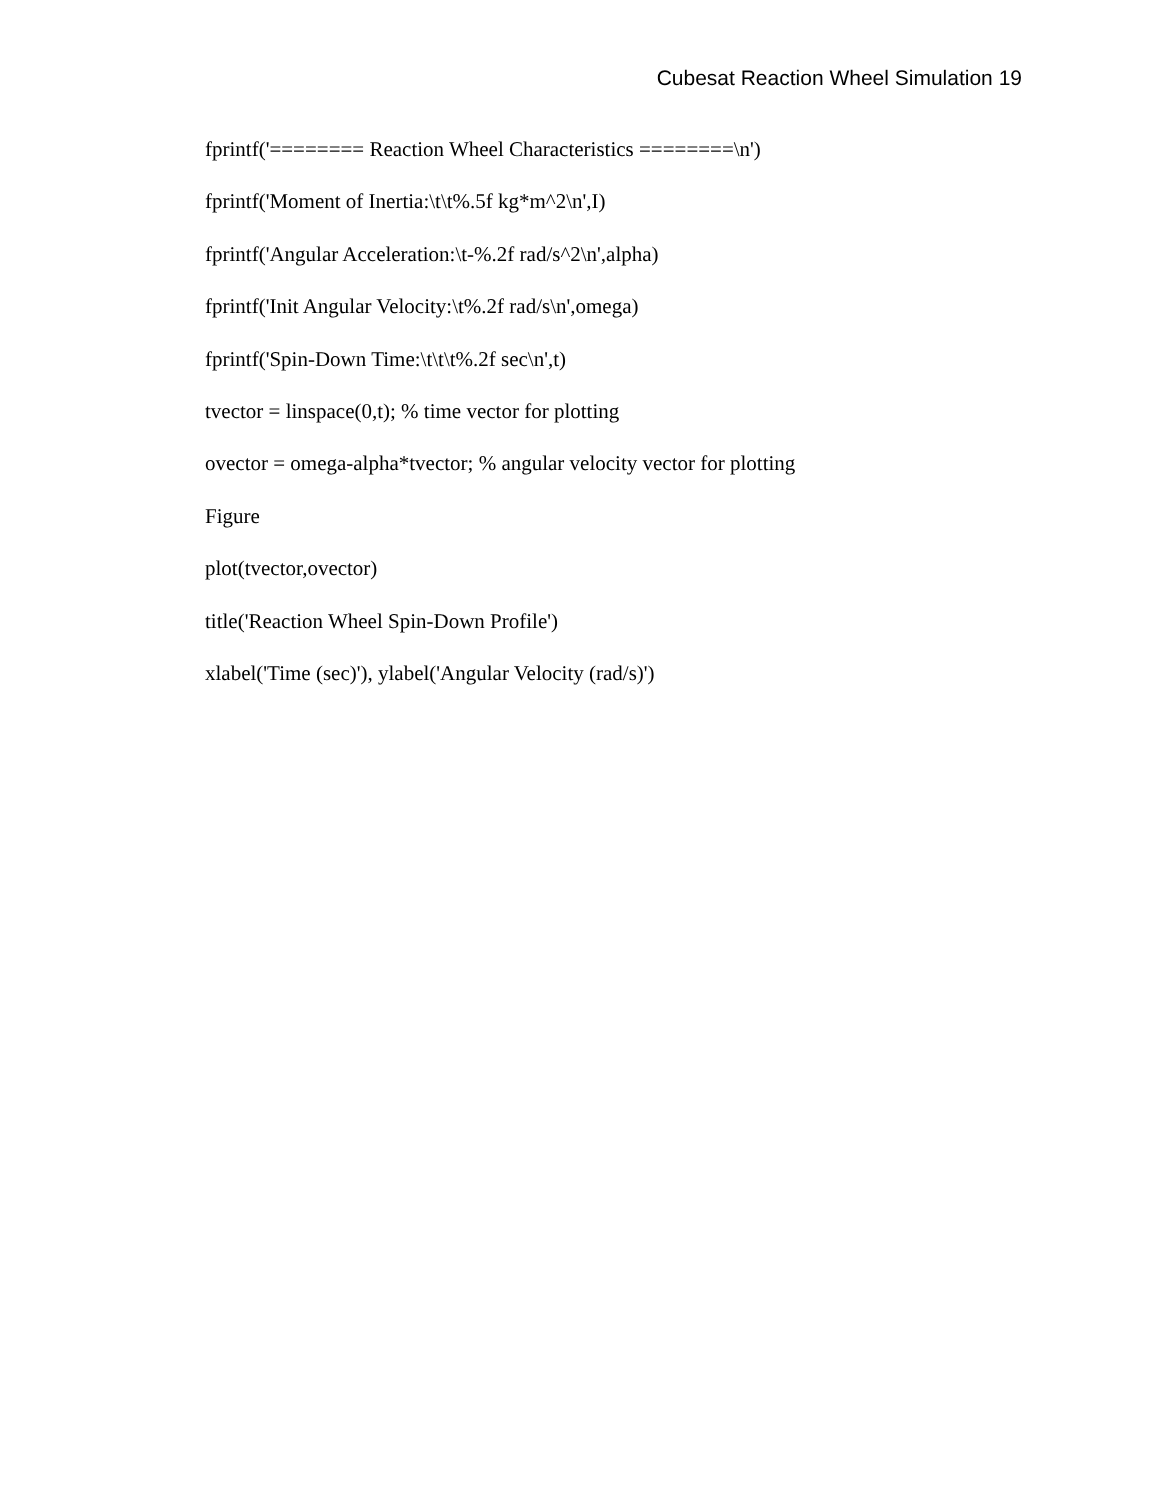Cubesat Reaction Wheel Simulation 19
fprintf('======== Reaction Wheel Characteristics ========\n')
fprintf('Moment of Inertia:\t\t%.5f kg*m^2\n',I)
fprintf('Angular Acceleration:\t-%.2f rad/s^2\n',alpha)
fprintf('Init Angular Velocity:\t%.2f rad/s\n',omega)
fprintf('Spin-Down Time:\t\t\t%.2f sec\n',t)
tvector = linspace(0,t); % time vector for plotting
ovector = omega-alpha*tvector; % angular velocity vector for plotting
Figure
plot(tvector,ovector)
title('Reaction Wheel Spin-Down Profile')
xlabel('Time (sec)'), ylabel('Angular Velocity (rad/s)')